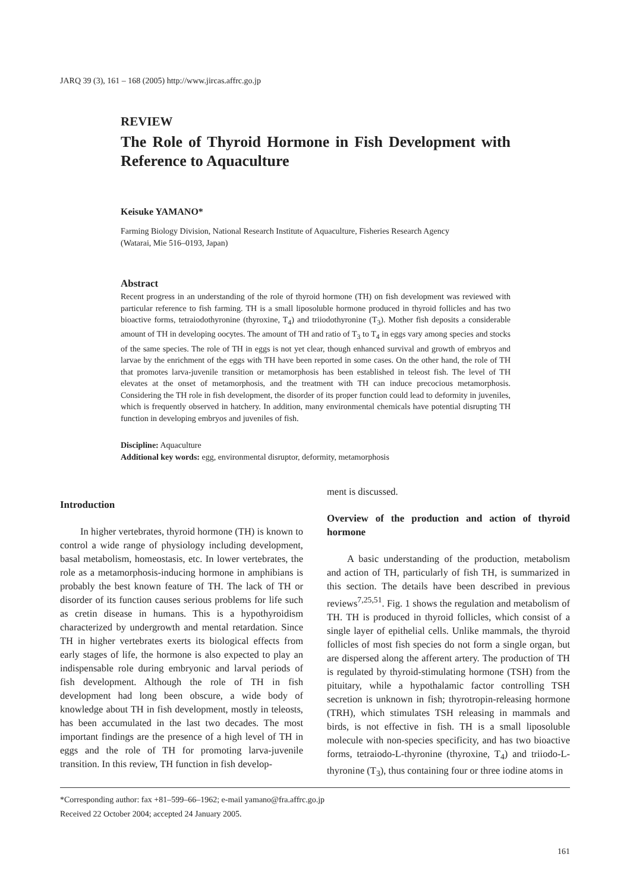JARQ 39 (3), 161 – 168 (2005) http://www.jircas.affrc.go.jp
REVIEW
The Role of Thyroid Hormone in Fish Development with Reference to Aquaculture
Keisuke YAMANO*
Farming Biology Division, National Research Institute of Aquaculture, Fisheries Research Agency
(Watarai, Mie 516–0193, Japan)
Abstract
Recent progress in an understanding of the role of thyroid hormone (TH) on fish development was reviewed with particular reference to fish farming. TH is a small liposoluble hormone produced in thyroid follicles and has two bioactive forms, tetraiodothyronine (thyroxine, T<sub>4</sub>) and triiodothyronine (T<sub>3</sub>). Mother fish deposits a considerable amount of TH in developing oocytes. The amount of TH and ratio of T<sub>3</sub> to T<sub>4</sub> in eggs vary among species and stocks of the same species. The role of TH in eggs is not yet clear, though enhanced survival and growth of embryos and larvae by the enrichment of the eggs with TH have been reported in some cases. On the other hand, the role of TH that promotes larva-juvenile transition or metamorphosis has been established in teleost fish. The level of TH elevates at the onset of metamorphosis, and the treatment with TH can induce precocious metamorphosis. Considering the TH role in fish development, the disorder of its proper function could lead to deformity in juveniles, which is frequently observed in hatchery. In addition, many environmental chemicals have potential disrupting TH function in developing embryos and juveniles of fish.
Discipline: Aquaculture
Additional key words: egg, environmental disruptor, deformity, metamorphosis
Introduction
In higher vertebrates, thyroid hormone (TH) is known to control a wide range of physiology including development, basal metabolism, homeostasis, etc. In lower vertebrates, the role as a metamorphosis-inducing hormone in amphibians is probably the best known feature of TH. The lack of TH or disorder of its function causes serious problems for life such as cretin disease in humans. This is a hypothyroidism characterized by undergrowth and mental retardation. Since TH in higher vertebrates exerts its biological effects from early stages of life, the hormone is also expected to play an indispensable role during embryonic and larval periods of fish development. Although the role of TH in fish development had long been obscure, a wide body of knowledge about TH in fish development, mostly in teleosts, has been accumulated in the last two decades. The most important findings are the presence of a high level of TH in eggs and the role of TH for promoting larva-juvenile transition. In this review, TH function in fish develop-
ment is discussed.
Overview of the production and action of thyroid hormone
A basic understanding of the production, metabolism and action of TH, particularly of fish TH, is summarized in this section. The details have been described in previous reviews<sup>7,25,51</sup>. Fig. 1 shows the regulation and metabolism of TH. TH is produced in thyroid follicles, which consist of a single layer of epithelial cells. Unlike mammals, the thyroid follicles of most fish species do not form a single organ, but are dispersed along the afferent artery. The production of TH is regulated by thyroid-stimulating hormone (TSH) from the pituitary, while a hypothalamic factor controlling TSH secretion is unknown in fish; thyrotropin-releasing hormone (TRH), which stimulates TSH releasing in mammals and birds, is not effective in fish. TH is a small liposoluble molecule with non-species specificity, and has two bioactive forms, tetraiodo-L-thyronine (thyroxine, T<sub>4</sub>) and triiodo-L-thyronine (T<sub>3</sub>), thus containing four or three iodine atoms in
*Corresponding author: fax +81–599–66–1962; e-mail yamano@fra.affrc.go.jp
Received 22 October 2004; accepted 24 January 2005.
161